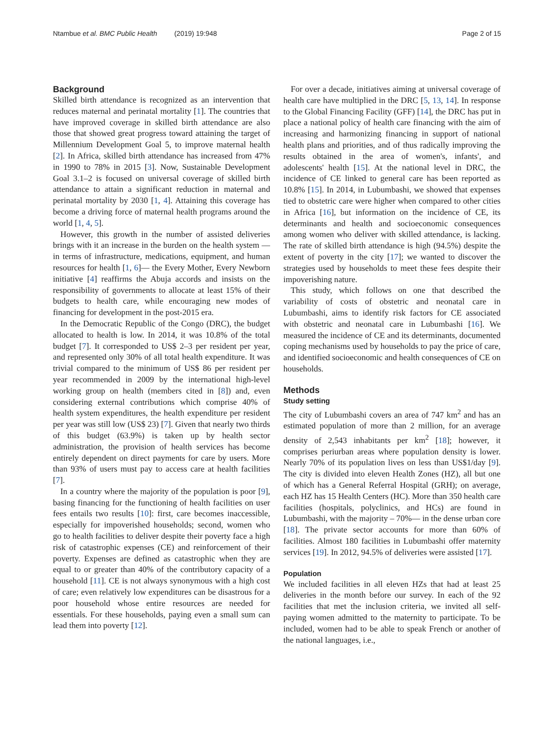Ntambue et al. BMC Public Health (2019) 19:948 Page 2 of 15
Background
Skilled birth attendance is recognized as an intervention that reduces maternal and perinatal mortality [1]. The countries that have improved coverage in skilled birth attendance are also those that showed great progress toward attaining the target of Millennium Development Goal 5, to improve maternal health [2]. In Africa, skilled birth attendance has increased from 47% in 1990 to 78% in 2015 [3]. Now, Sustainable Development Goal 3.1–2 is focused on universal coverage of skilled birth attendance to attain a significant reduction in maternal and perinatal mortality by 2030 [1, 4]. Attaining this coverage has become a driving force of maternal health programs around the world [1, 4, 5].
However, this growth in the number of assisted deliveries brings with it an increase in the burden on the health system —in terms of infrastructure, medications, equipment, and human resources for health [1, 6]— the Every Mother, Every Newborn initiative [4] reaffirms the Abuja accords and insists on the responsibility of governments to allocate at least 15% of their budgets to health care, while encouraging new modes of financing for development in the post-2015 era.
In the Democratic Republic of the Congo (DRC), the budget allocated to health is low. In 2014, it was 10.8% of the total budget [7]. It corresponded to US$ 2–3 per resident per year, and represented only 30% of all total health expenditure. It was trivial compared to the minimum of US$ 86 per resident per year recommended in 2009 by the international high-level working group on health (members cited in [8]) and, even considering external contributions which comprise 40% of health system expenditures, the health expenditure per resident per year was still low (US$ 23) [7]. Given that nearly two thirds of this budget (63.9%) is taken up by health sector administration, the provision of health services has become entirely dependent on direct payments for care by users. More than 93% of users must pay to access care at health facilities [7].
In a country where the majority of the population is poor [9], basing financing for the functioning of health facilities on user fees entails two results [10]: first, care becomes inaccessible, especially for impoverished households; second, women who go to health facilities to deliver despite their poverty face a high risk of catastrophic expenses (CE) and reinforcement of their poverty. Expenses are defined as catastrophic when they are equal to or greater than 40% of the contributory capacity of a household [11]. CE is not always synonymous with a high cost of care; even relatively low expenditures can be disastrous for a poor household whose entire resources are needed for essentials. For these households, paying even a small sum can lead them into poverty [12].
For over a decade, initiatives aiming at universal coverage of health care have multiplied in the DRC [5, 13, 14]. In response to the Global Financing Facility (GFF) [14], the DRC has put in place a national policy of health care financing with the aim of increasing and harmonizing financing in support of national health plans and priorities, and of thus radically improving the results obtained in the area of women's, infants', and adolescents' health [15]. At the national level in DRC, the incidence of CE linked to general care has been reported as 10.8% [15]. In 2014, in Lubumbashi, we showed that expenses tied to obstetric care were higher when compared to other cities in Africa [16], but information on the incidence of CE, its determinants and health and socioeconomic consequences among women who deliver with skilled attendance, is lacking. The rate of skilled birth attendance is high (94.5%) despite the extent of poverty in the city [17]; we wanted to discover the strategies used by households to meet these fees despite their impoverishing nature.
This study, which follows on one that described the variability of costs of obstetric and neonatal care in Lubumbashi, aims to identify risk factors for CE associated with obstetric and neonatal care in Lubumbashi [16]. We measured the incidence of CE and its determinants, documented coping mechanisms used by households to pay the price of care, and identified socioeconomic and health consequences of CE on households.
Methods
Study setting
The city of Lubumbashi covers an area of 747 km<sup>2</sup> and has an estimated population of more than 2 million, for an average density of 2,543 inhabitants per km<sup>2</sup> [18]; however, it comprises periurban areas where population density is lower. Nearly 70% of its population lives on less than US$1/day [9]. The city is divided into eleven Health Zones (HZ), all but one of which has a General Referral Hospital (GRH); on average, each HZ has 15 Health Centers (HC). More than 350 health care facilities (hospitals, polyclinics, and HCs) are found in Lubumbashi, with the majority – 70%— in the dense urban core [18]. The private sector accounts for more than 60% of facilities. Almost 180 facilities in Lubumbashi offer maternity services [19]. In 2012, 94.5% of deliveries were assisted [17].
Population
We included facilities in all eleven HZs that had at least 25 deliveries in the month before our survey. In each of the 92 facilities that met the inclusion criteria, we invited all self-paying women admitted to the maternity to participate. To be included, women had to be able to speak French or another of the national languages, i.e.,